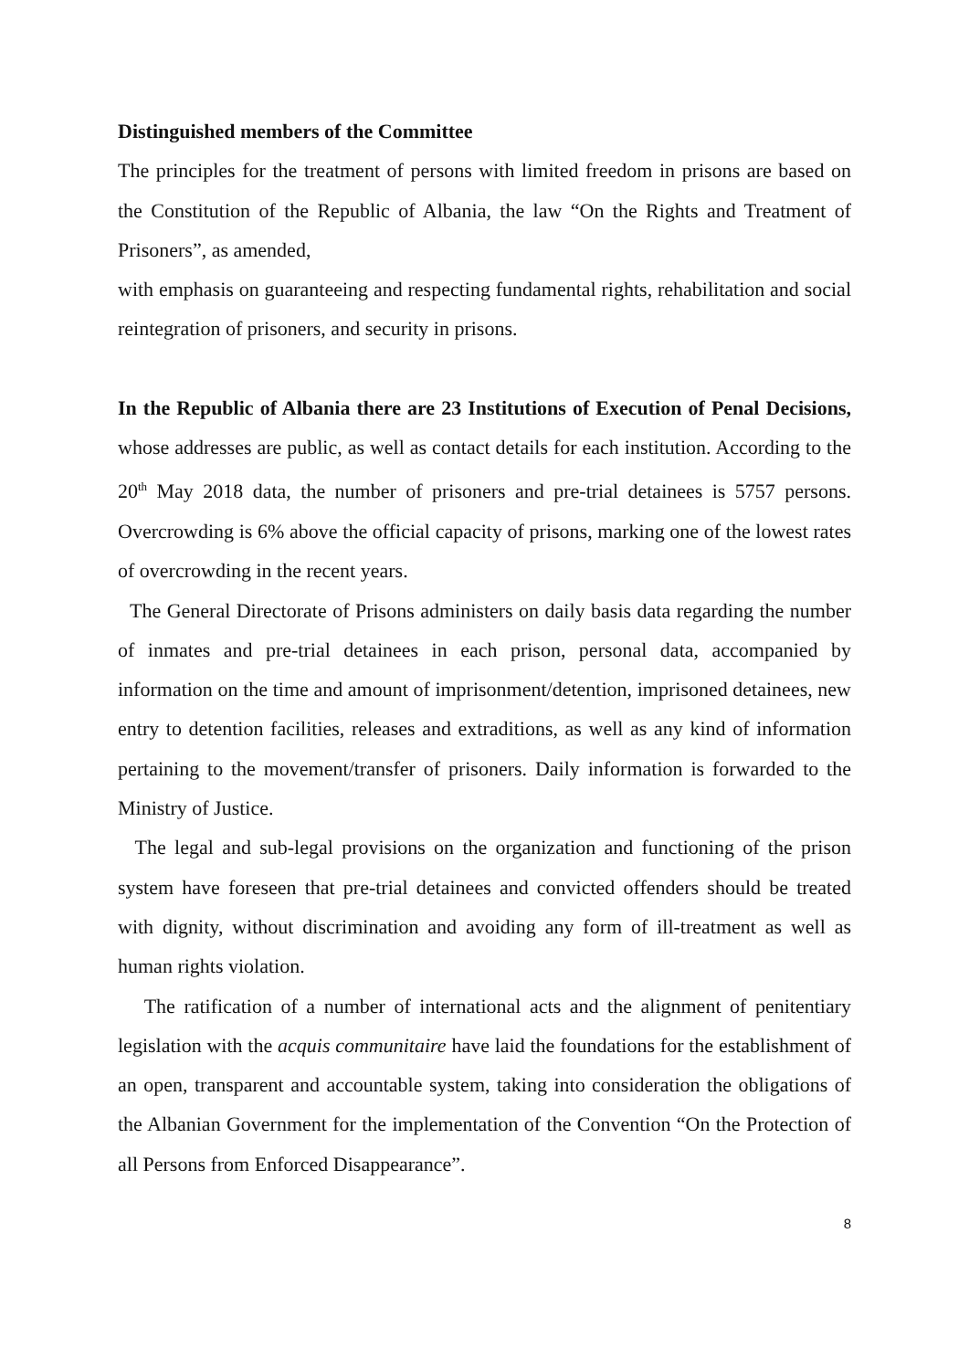Distinguished members of the Committee
The principles for the treatment of persons with limited freedom in prisons are based on the Constitution of the Republic of Albania, the law “On the Rights and Treatment of Prisoners”, as amended,
with emphasis on guaranteeing and respecting fundamental rights, rehabilitation and social reintegration of prisoners, and security in prisons.
In the Republic of Albania there are 23 Institutions of Execution of Penal Decisions, whose addresses are public, as well as contact details for each institution. According to the 20<sup>th</sup> May 2018 data, the number of prisoners and pre-trial detainees is 5757 persons. Overcrowding is 6% above the official capacity of prisons, marking one of the lowest rates of overcrowding in the recent years.
The General Directorate of Prisons administers on daily basis data regarding the number of inmates and pre-trial detainees in each prison, personal data, accompanied by information on the time and amount of imprisonment/detention, imprisoned detainees, new entry to detention facilities, releases and extraditions, as well as any kind of information pertaining to the movement/transfer of prisoners. Daily information is forwarded to the Ministry of Justice.
The legal and sub-legal provisions on the organization and functioning of the prison system have foreseen that pre-trial detainees and convicted offenders should be treated with dignity, without discrimination and avoiding any form of ill-treatment as well as human rights violation.
The ratification of a number of international acts and the alignment of penitentiary legislation with the acquis communitaire have laid the foundations for the establishment of an open, transparent and accountable system, taking into consideration the obligations of the Albanian Government for the implementation of the Convention “On the Protection of all Persons from Enforced Disappearance”.
8